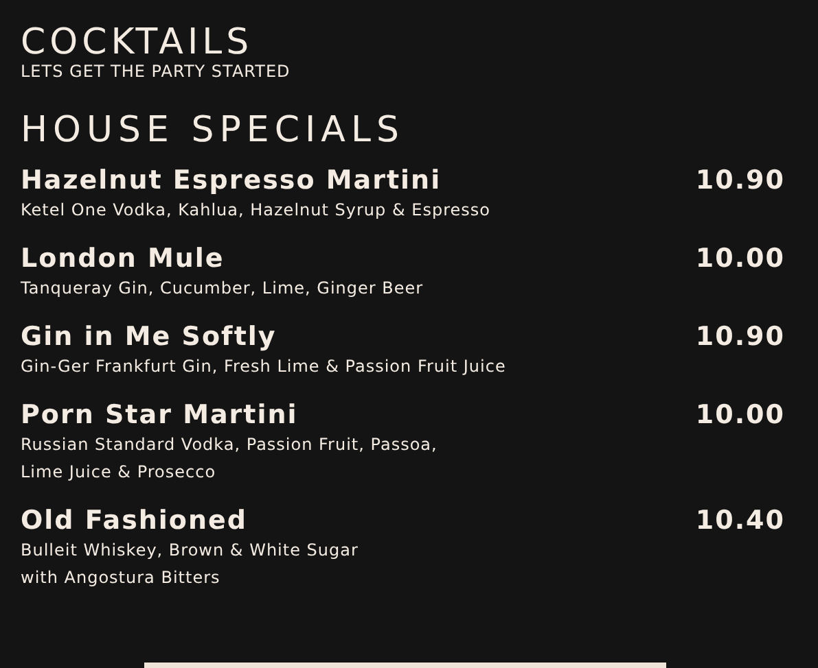COCKTAILS
LETS GET THE PARTY STARTED
HOUSE SPECIALS
Hazelnut Espresso Martini 10.90
Ketel One Vodka, Kahlua, Hazelnut Syrup & Espresso
London Mule 10.00
Tanqueray Gin, Cucumber, Lime, Ginger Beer
Gin in Me Softly 10.90
Gin-Ger Frankfurt Gin, Fresh Lime & Passion Fruit Juice
Porn Star Martini 10.00
Russian Standard Vodka, Passion Fruit, Passoa,
Lime Juice & Prosecco
Old Fashioned 10.40
Bulleit Whiskey, Brown & White Sugar
with Angostura Bitters